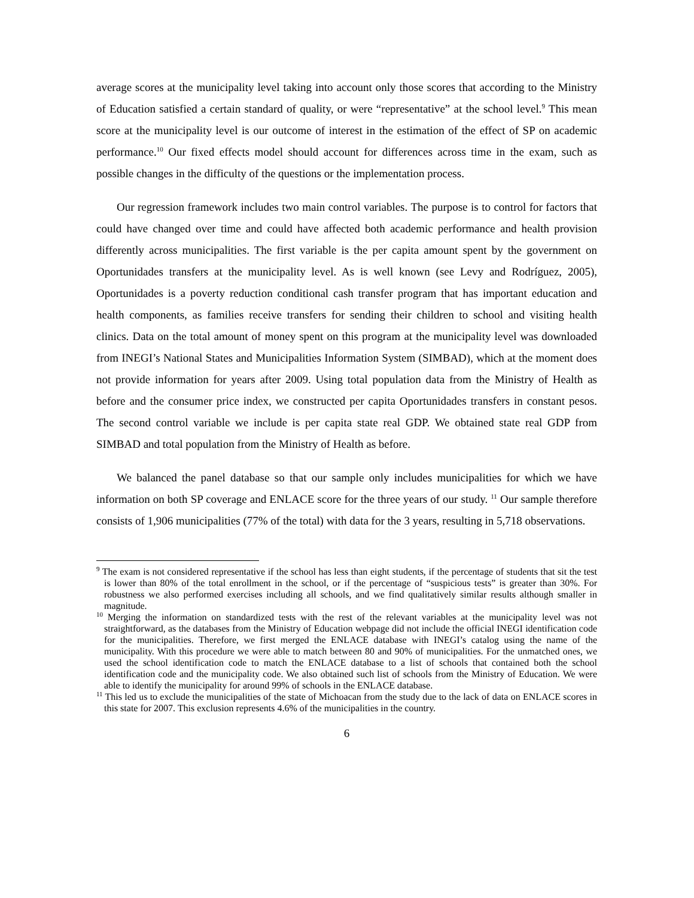average scores at the municipality level taking into account only those scores that according to the Ministry of Education satisfied a certain standard of quality, or were “representative” at the school level.<sup>9</sup> This mean score at the municipality level is our outcome of interest in the estimation of the effect of SP on academic performance.<sup>10</sup> Our fixed effects model should account for differences across time in the exam, such as possible changes in the difficulty of the questions or the implementation process.
Our regression framework includes two main control variables. The purpose is to control for factors that could have changed over time and could have affected both academic performance and health provision differently across municipalities. The first variable is the per capita amount spent by the government on Oportunidades transfers at the municipality level. As is well known (see Levy and Rodríguez, 2005), Oportunidades is a poverty reduction conditional cash transfer program that has important education and health components, as families receive transfers for sending their children to school and visiting health clinics. Data on the total amount of money spent on this program at the municipality level was downloaded from INEGI’s National States and Municipalities Information System (SIMBAD), which at the moment does not provide information for years after 2009. Using total population data from the Ministry of Health as before and the consumer price index, we constructed per capita Oportunidades transfers in constant pesos. The second control variable we include is per capita state real GDP. We obtained state real GDP from SIMBAD and total population from the Ministry of Health as before.
We balanced the panel database so that our sample only includes municipalities for which we have information on both SP coverage and ENLACE score for the three years of our study. <sup>11</sup> Our sample therefore consists of 1,906 municipalities (77% of the total) with data for the 3 years, resulting in 5,718 observations.
<sup>9</sup> The exam is not considered representative if the school has less than eight students, if the percentage of students that sit the test is lower than 80% of the total enrollment in the school, or if the percentage of “suspicious tests” is greater than 30%. For robustness we also performed exercises including all schools, and we find qualitatively similar results although smaller in magnitude.
<sup>10</sup> Merging the information on standardized tests with the rest of the relevant variables at the municipality level was not straightforward, as the databases from the Ministry of Education webpage did not include the official INEGI identification code for the municipalities. Therefore, we first merged the ENLACE database with INEGI’s catalog using the name of the municipality. With this procedure we were able to match between 80 and 90% of municipalities. For the unmatched ones, we used the school identification code to match the ENLACE database to a list of schools that contained both the school identification code and the municipality code. We also obtained such list of schools from the Ministry of Education. We were able to identify the municipality for around 99% of schools in the ENLACE database.
<sup>11</sup> This led us to exclude the municipalities of the state of Michoacan from the study due to the lack of data on ENLACE scores in this state for 2007. This exclusion represents 4.6% of the municipalities in the country.
6